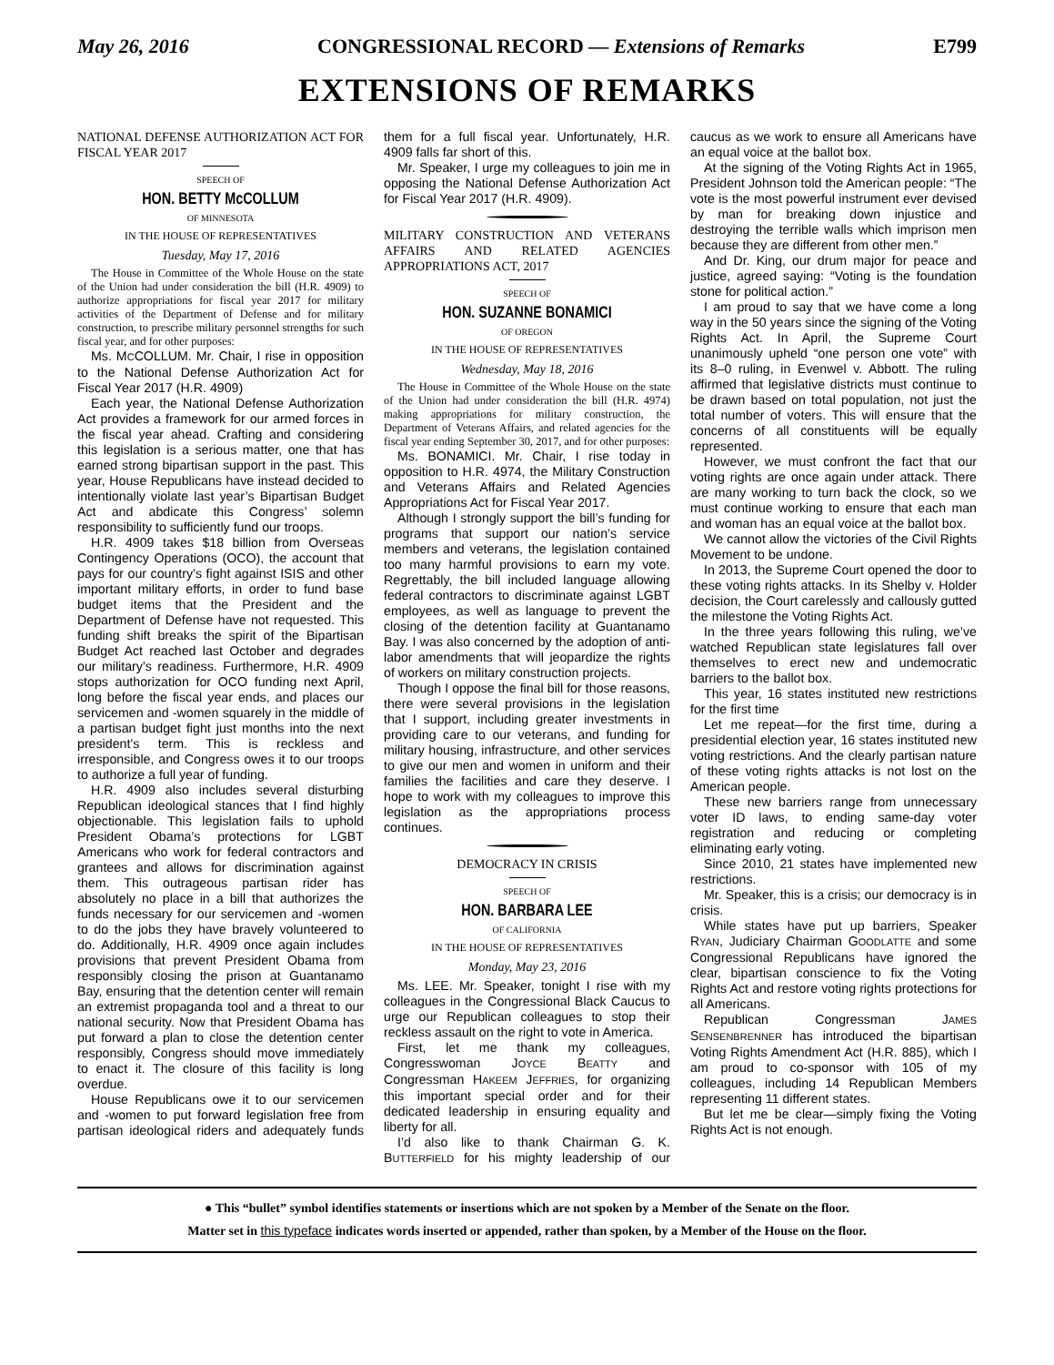May 26, 2016 CONGRESSIONAL RECORD — Extensions of Remarks E799
EXTENSIONS OF REMARKS
NATIONAL DEFENSE AUTHORIZATION ACT FOR FISCAL YEAR 2017
SPEECH OF
HON. BETTY McCOLLUM
OF MINNESOTA
IN THE HOUSE OF REPRESENTATIVES
Tuesday, May 17, 2016
The House in Committee of the Whole House on the state of the Union had under consideration the bill (H.R. 4909) to authorize appropriations for fiscal year 2017 for military activities of the Department of Defense and for military construction, to prescribe military personnel strengths for such fiscal year, and for other purposes:
Ms. MCCOLLUM. Mr. Chair, I rise in opposition to the National Defense Authorization Act for Fiscal Year 2017 (H.R. 4909)
Each year, the National Defense Authorization Act provides a framework for our armed forces in the fiscal year ahead. Crafting and considering this legislation is a serious matter, one that has earned strong bipartisan support in the past. This year, House Republicans have instead decided to intentionally violate last year’s Bipartisan Budget Act and abdicate this Congress’ solemn responsibility to sufficiently fund our troops.
H.R. 4909 takes $18 billion from Overseas Contingency Operations (OCO), the account that pays for our country’s fight against ISIS and other important military efforts, in order to fund base budget items that the President and the Department of Defense have not requested. This funding shift breaks the spirit of the Bipartisan Budget Act reached last October and degrades our military’s readiness. Furthermore, H.R. 4909 stops authorization for OCO funding next April, long before the fiscal year ends, and places our servicemen and -women squarely in the middle of a partisan budget fight just months into the next president’s term. This is reckless and irresponsible, and Congress owes it to our troops to authorize a full year of funding.
H.R. 4909 also includes several disturbing Republican ideological stances that I find highly objectionable. This legislation fails to uphold President Obama’s protections for LGBT Americans who work for federal contractors and grantees and allows for discrimination against them. This outrageous partisan rider has absolutely no place in a bill that authorizes the funds necessary for our servicemen and -women to do the jobs they have bravely volunteered to do. Additionally, H.R. 4909 once again includes provisions that prevent President Obama from responsibly closing the prison at Guantanamo Bay, ensuring that the detention center will remain an extremist propaganda tool and a threat to our national security. Now that President Obama has put forward a plan to close the detention center responsibly, Congress should move immediately to enact it. The closure of this facility is long overdue.
House Republicans owe it to our servicemen and -women to put forward legislation free from partisan ideological riders and adequately funds them for a full fiscal year. Unfortunately, H.R. 4909 falls far short of this.
Mr. Speaker, I urge my colleagues to join me in opposing the National Defense Authorization Act for Fiscal Year 2017 (H.R. 4909).
MILITARY CONSTRUCTION AND VETERANS AFFAIRS AND RELATED AGENCIES APPROPRIATIONS ACT, 2017
SPEECH OF
HON. SUZANNE BONAMICI
OF OREGON
IN THE HOUSE OF REPRESENTATIVES
Wednesday, May 18, 2016
The House in Committee of the Whole House on the state of the Union had under consideration the bill (H.R. 4974) making appropriations for military construction, the Department of Veterans Affairs, and related agencies for the fiscal year ending September 30, 2017, and for other purposes:
Ms. BONAMICI. Mr. Chair, I rise today in opposition to H.R. 4974, the Military Construction and Veterans Affairs and Related Agencies Appropriations Act for Fiscal Year 2017.
Although I strongly support the bill’s funding for programs that support our nation’s service members and veterans, the legislation contained too many harmful provisions to earn my vote. Regrettably, the bill included language allowing federal contractors to discriminate against LGBT employees, as well as language to prevent the closing of the detention facility at Guantanamo Bay. I was also concerned by the adoption of anti-labor amendments that will jeopardize the rights of workers on military construction projects.
Though I oppose the final bill for those reasons, there were several provisions in the legislation that I support, including greater investments in providing care to our veterans, and funding for military housing, infrastructure, and other services to give our men and women in uniform and their families the facilities and care they deserve. I hope to work with my colleagues to improve this legislation as the appropriations process continues.
DEMOCRACY IN CRISIS
SPEECH OF
HON. BARBARA LEE
OF CALIFORNIA
IN THE HOUSE OF REPRESENTATIVES
Monday, May 23, 2016
Ms. LEE. Mr. Speaker, tonight I rise with my colleagues in the Congressional Black Caucus to urge our Republican colleagues to stop their reckless assault on the right to vote in America.
First, let me thank my colleagues, Congresswoman JOYCE BEATTY and Congressman HAKEEM JEFFRIES, for organizing this important special order and for their dedicated leadership in ensuring equality and liberty for all.
I’d also like to thank Chairman G. K. BUTTERFIELD for his mighty leadership of our caucus as we work to ensure all Americans have an equal voice at the ballot box.
At the signing of the Voting Rights Act in 1965, President Johnson told the American people: “The vote is the most powerful instrument ever devised by man for breaking down injustice and destroying the terrible walls which imprison men because they are different from other men.”
And Dr. King, our drum major for peace and justice, agreed saying: “Voting is the foundation stone for political action.”
I am proud to say that we have come a long way in the 50 years since the signing of the Voting Rights Act. In April, the Supreme Court unanimously upheld “one person one vote” with its 8–0 ruling, in Evenwel v. Abbott. The ruling affirmed that legislative districts must continue to be drawn based on total population, not just the total number of voters. This will ensure that the concerns of all constituents will be equally represented.
However, we must confront the fact that our voting rights are once again under attack. There are many working to turn back the clock, so we must continue working to ensure that each man and woman has an equal voice at the ballot box.
We cannot allow the victories of the Civil Rights Movement to be undone.
In 2013, the Supreme Court opened the door to these voting rights attacks. In its Shelby v. Holder decision, the Court carelessly and callously gutted the milestone the Voting Rights Act.
In the three years following this ruling, we’ve watched Republican state legislatures fall over themselves to erect new and undemocratic barriers to the ballot box.
This year, 16 states instituted new restrictions for the first time
Let me repeat—for the first time, during a presidential election year, 16 states instituted new voting restrictions. And the clearly partisan nature of these voting rights attacks is not lost on the American people.
These new barriers range from unnecessary voter ID laws, to ending same-day voter registration and reducing or completing eliminating early voting.
Since 2010, 21 states have implemented new restrictions.
Mr. Speaker, this is a crisis; our democracy is in crisis.
While states have put up barriers, Speaker RYAN, Judiciary Chairman GOODLATTE and some Congressional Republicans have ignored the clear, bipartisan conscience to fix the Voting Rights Act and restore voting rights protections for all Americans.
Republican Congressman JAMES SENSENBRENNER has introduced the bipartisan Voting Rights Amendment Act (H.R. 885), which I am proud to co-sponsor with 105 of my colleagues, including 14 Republican Members representing 11 different states.
But let me be clear—simply fixing the Voting Rights Act is not enough.
● This “bullet” symbol identifies statements or insertions which are not spoken by a Member of the Senate on the floor.
Matter set in this typeface indicates words inserted or appended, rather than spoken, by a Member of the House on the floor.